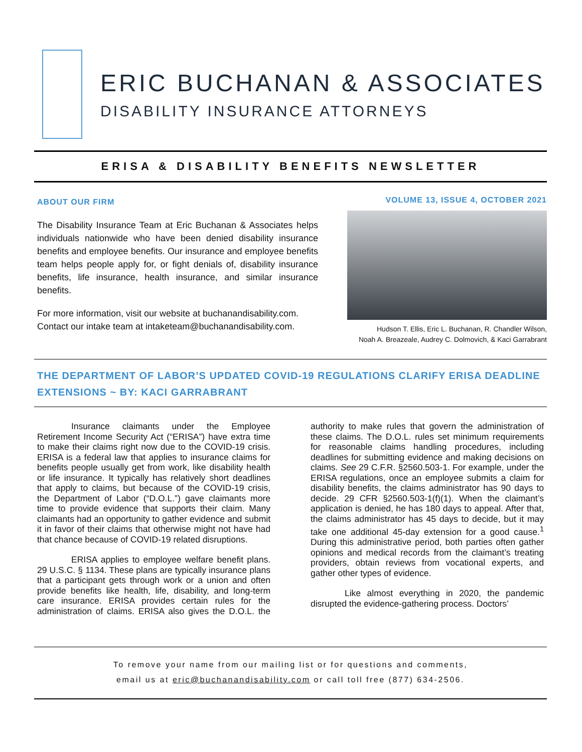ERIC BUCHANAN & ASSOCIATES
DISABILITY INSURANCE ATTORNEYS
ERISA & DISABILITY BENEFITS NEWSLETTER
ABOUT OUR FIRM
The Disability Insurance Team at Eric Buchanan & Associates helps individuals nationwide who have been denied disability insurance benefits and employee benefits. Our insurance and employee benefits team helps people apply for, or fight denials of, disability insurance benefits, life insurance, health insurance, and similar insurance benefits.
For more information, visit our website at buchanandisability.com.
Contact our intake team at intaketeam@buchanandisability.com.
VOLUME 13, ISSUE 4, OCTOBER 2021
Hudson T. Ellis, Eric L. Buchanan, R. Chandler Wilson,
Noah A. Breazeale, Audrey C. Dolmovich, & Kaci Garrabrant
THE DEPARTMENT OF LABOR’S UPDATED COVID-19 REGULATIONS CLARIFY ERISA DEADLINE EXTENSIONS ~ BY: KACI GARRABRANT
Insurance claimants under the Employee Retirement Income Security Act (“ERISA”) have extra time to make their claims right now due to the COVID-19 crisis. ERISA is a federal law that applies to insurance claims for benefits people usually get from work, like disability health or life insurance. It typically has relatively short deadlines that apply to claims, but because of the COVID-19 crisis, the Department of Labor (“D.O.L.”) gave claimants more time to provide evidence that supports their claim. Many claimants had an opportunity to gather evidence and submit it in favor of their claims that otherwise might not have had that chance because of COVID-19 related disruptions.
ERISA applies to employee welfare benefit plans. 29 U.S.C. § 1134. These plans are typically insurance plans that a participant gets through work or a union and often provide benefits like health, life, disability, and long-term care insurance. ERISA provides certain rules for the administration of claims. ERISA also gives the D.O.L. the authority to make rules that govern the administration of these claims. The D.O.L. rules set minimum requirements for reasonable claims handling procedures, including deadlines for submitting evidence and making decisions on claims. See 29 C.F.R. §2560.503-1. For example, under the ERISA regulations, once an employee submits a claim for disability benefits, the claims administrator has 90 days to decide. 29 CFR §2560.503-1(f)(1). When the claimant’s application is denied, he has 180 days to appeal. After that, the claims administrator has 45 days to decide, but it may take one additional 45-day extension for a good cause.<sup>1</sup> During this administrative period, both parties often gather opinions and medical records from the claimant’s treating providers, obtain reviews from vocational experts, and gather other types of evidence.
Like almost everything in 2020, the pandemic disrupted the evidence-gathering process. Doctors’
To remove your name from our mailing list or for questions and comments,
email us at eric@buchanandisability.com or call toll free (877) 634-2506.